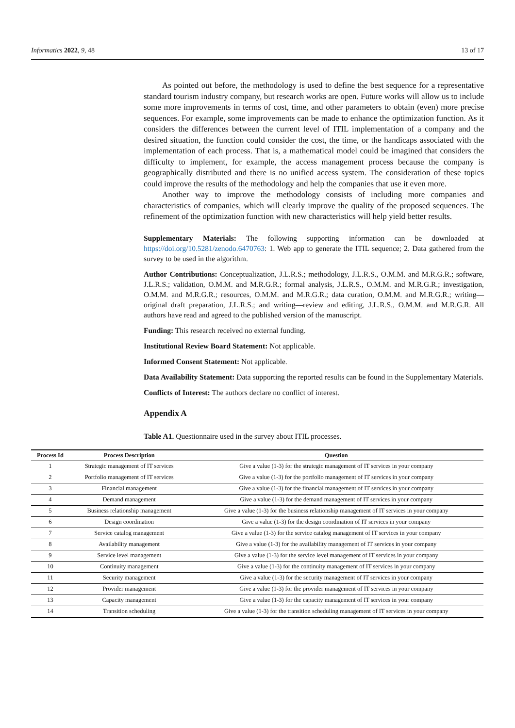Informatics 2022, 9, 48 13 of 17
As pointed out before, the methodology is used to define the best sequence for a representative standard tourism industry company, but research works are open. Future works will allow us to include some more improvements in terms of cost, time, and other parameters to obtain (even) more precise sequences. For example, some improvements can be made to enhance the optimization function. As it considers the differences between the current level of ITIL implementation of a company and the desired situation, the function could consider the cost, the time, or the handicaps associated with the implementation of each process. That is, a mathematical model could be imagined that considers the difficulty to implement, for example, the access management process because the company is geographically distributed and there is no unified access system. The consideration of these topics could improve the results of the methodology and help the companies that use it even more.
Another way to improve the methodology consists of including more companies and characteristics of companies, which will clearly improve the quality of the proposed sequences. The refinement of the optimization function with new characteristics will help yield better results.
Supplementary Materials: The following supporting information can be downloaded at https://doi.org/10.5281/zenodo.6470763: 1. Web app to generate the ITIL sequence; 2. Data gathered from the survey to be used in the algorithm.
Author Contributions: Conceptualization, J.L.R.S.; methodology, J.L.R.S., O.M.M. and M.R.G.R.; software, J.L.R.S.; validation, O.M.M. and M.R.G.R.; formal analysis, J.L.R.S., O.M.M. and M.R.G.R.; investigation, O.M.M. and M.R.G.R.; resources, O.M.M. and M.R.G.R.; data curation, O.M.M. and M.R.G.R.; writing—original draft preparation, J.L.R.S.; and writing—review and editing, J.L.R.S., O.M.M. and M.R.G.R. All authors have read and agreed to the published version of the manuscript.
Funding: This research received no external funding.
Institutional Review Board Statement: Not applicable.
Informed Consent Statement: Not applicable.
Data Availability Statement: Data supporting the reported results can be found in the Supplementary Materials.
Conflicts of Interest: The authors declare no conflict of interest.
Appendix A
Table A1. Questionnaire used in the survey about ITIL processes.
| Process Id | Process Description | Question |
| --- | --- | --- |
| 1 | Strategic management of IT services | Give a value (1-3) for the strategic management of IT services in your company |
| 2 | Portfolio management of IT services | Give a value (1-3) for the portfolio management of IT services in your company |
| 3 | Financial management | Give a value (1-3) for the financial management of IT services in your company |
| 4 | Demand management | Give a value (1-3) for the demand management of IT services in your company |
| 5 | Business relationship management | Give a value (1-3) for the business relationship management of IT services in your company |
| 6 | Design coordination | Give a value (1-3) for the design coordination of IT services in your company |
| 7 | Service catalog management | Give a value (1-3) for the service catalog management of IT services in your company |
| 8 | Availability management | Give a value (1-3) for the availability management of IT services in your company |
| 9 | Service level management | Give a value (1-3) for the service level management of IT services in your company |
| 10 | Continuity management | Give a value (1-3) for the continuity management of IT services in your company |
| 11 | Security management | Give a value (1-3) for the security management of IT services in your company |
| 12 | Provider management | Give a value (1-3) for the provider management of IT services in your company |
| 13 | Capacity management | Give a value (1-3) for the capacity management of IT services in your company |
| 14 | Transition scheduling | Give a value (1-3) for the transition scheduling management of IT services in your company |